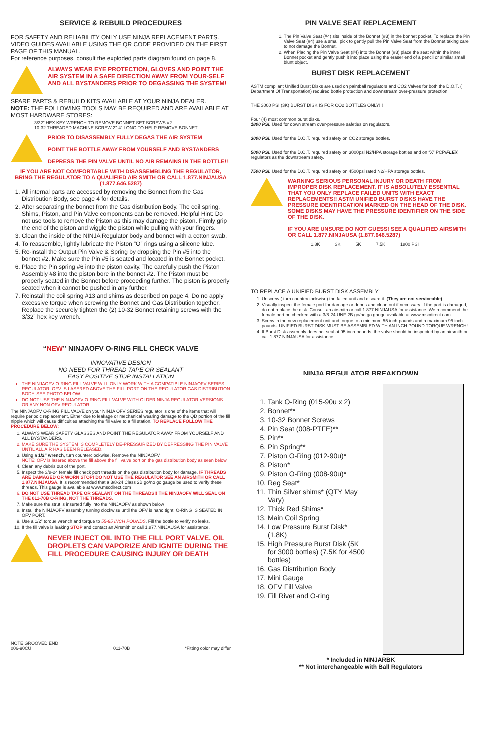SERVICE & REBUILD PROCEDURES
FOR SAFETY AND RELIABILITY ONLY USE NINJA REPLACEMENT PARTS. VIDEO GUIDES AVAILABLE USING THE QR CODE PROVIDED ON THE FIRST PAGE OF THIS MANUAL.
For reference purposes, consult the exploded parts diagram found on page 8.
ALWAYS WEAR EYE PROTECTION, GLOVES AND POINT THE AIR SYSTEM IN A SAFE DIRECTION AWAY FROM YOUR-SELF AND ALL BYSTANDERS PRIOR TO DEGASSING THE SYSTEM!
SPARE PARTS & REBUILD KITS AVAILABLE AT YOUR NINJA DEALER.
NOTE: THE FOLLOWING TOOLS MAY BE REQUIRED AND ARE AVAILABLE AT MOST HARDWARE STORES:
-3/32” HEX KEY WRENCH TO REMOVE BONNET SET SCREWS #2
-10-32 THREADED MACHINE SCREW 2”-4” LONG TO HELP REMOVE BONNET
PRIOR TO DISASSEMBLY FULLY DEGAS THE AIR SYSTEM
POINT THE BOTTLE AWAY FROM YOURSELF AND BYSTANDERS
DEPRESS THE PIN VALVE UNTIL NO AIR REMAINS IN THE BOTTLE!!
IF YOU ARE NOT COMFORTABLE WITH DISASSEMBLING THE REGULATOR, BRING THE REGULATOR TO A QUALIFIED AIR SMITH OR CALL 1.877.NINJAUSA (1.877.646.5287)
1. All internal parts are accessed by removing the Bonnet from the Gas Distribution Body, see page 4 for details.
2. After separating the bonnet from the Gas distribution Body. The coil spring, Shims, Piston, and Pin Valve components can be removed. Helpful Hint: Do not use tools to remove the Piston as this may damage the piston. Firmly grip the end of the piston and wiggle the piston while pulling with your fingers.
3. Clean the inside of the NINJA Regulator body and bonnet with a cotton swab.
4. To reassemble, lightly lubricate the Piston “O” rings using a silicone lube.
5. Re-install the Output Pin Valve & Spring by dropping the Pin #5 into the bonnet #2. Make sure the Pin #5 is seated and located in the Bonnet pocket.
6. Place the Pin spring #6 into the piston cavity. The carefully push the Piston Assembly #8 into the piston bore in the bonnet #2. The Piston must be properly seated in the Bonnet before proceeding further. The piston is properly seated when it cannot be pushed in any further.
7. Reinstall the coil spring #13 and shims as described on page 4. Do no apply excessive torque when screwing the Bonnet and Gas Distribution together. Replace the securely tighten the (2) 10-32 Bonnet retaining screws with the 3/32” hex key wrench.
“NEW” NINJAOFV O-RING FILL CHECK VALVE
INNOVATIVE DESIGN
NO NEED FOR THREAD TAPE OR SEALANT
EASY POSITIVE STOP INSTALLATION
THE NINJAOFV O-RING FILL VALVE WILL ONLY WORK WITH A COMPATIBLE NINJAOFV SERIES REGULATOR. OFV IS LASERED ABOVE THE FILL PORT ON THE REGULATOR GAS DISTRIBUTION BODY. SEE PHOTO BELOW.
DO NOT USE THE NINJAOFV O-RING FILL VALVE WITH OLDER NINJA REGULATOR VERSIONS OR ANY NON OFV REGULATOR
The NINJAOFV O-RING FILL VALVE on your NINJA OFV SERIES regulator is one of the items that will require periodic replacement, Either due to leakage or mechanical wearing damage to the QD portion of the fill nipple which will cause difficulties attaching the fill valve to a fill station. TO REPLACE FOLLOW THE PROCEDURE BELOW:
1. ALWAYS WEAR SAFETY GLASSES AND POINT THE REGULATOR AWAY FROM YOURSELF AND ALL BYSTANDERS.
2. MAKE SURE THE SYSTEM IS COMPLETELY DE-PRESSURIZED BY DEPRESSING THE PIN VALVE UNTIL ALL AIR HAS BEEN RELEASED.
3. Using a 1/2” wrench, turn counterclockwise. Remove the NINJAOFV.
NOTE: OFV is lasered above the fill above the fill valve port on the gas distribution body as seen below.
4. Clean any debris out of the port.
5. Inspect the 3/8-24 female fill check port threads on the gas distribution body for damage. IF THREADS ARE DAMAGED OR WORN STOP! DO NOT USE THE REGULATOR SEE AN AIRSMITH OR CALL 1.877.NINJAUSA. It is recommended that a 3/8-24 Class 2B go/no go gauge be used to verify these threads. This gauge is available at www.mscdirect.com
6. DO NOT USE THREAD TAPE OR SEALANT ON THE THREADS!! THE NINJAOFV WILL SEAL ON THE 011-70B O-RING, NOT THE THREADS.
7. Make sure the strut is inserted fully into the NINJAOFV as shown below
8. Install the NINJAOFV assembly turning clockwise until the OFV is hand tight, O-RING IS SEATED IN OFV PORT.
9. Use a 1/2” torque wrench and torque to 55-85 INCH POUNDS. Fill the bottle to verify no leaks.
10. If the fill valve is leaking STOP and contact an Airsmith or call 1.877.NINJAUSA for assistance.
NEVER INJECT OIL INTO THE FILL PORT VALVE. OIL DROPLETS CAN VAPORIZE AND IGNITE DURING THE FILL PROCEDURE CAUSING INJURY OR DEATH
NOTE GROOVED END
006-90CU 011-70B *Fitting color may differ
PIN VALVE SEAT REPLACEMENT
1. The Pin Valve Seat (#4) sits inside of the Bonnet (#3) in the bonnet pocket. To replace the Pin Valve Seat (#4) use a small pick to gently pull the Pin Valve Seat from the Bonnet taking care to not damage the Bonnet.
2. When Placing the Pin Valve Seat (#4) into the Bonnet (#3) place the seat within the inner Bonnet pocket and gently push it into place using the eraser end of a pencil or similar small blunt object.
BURST DISK REPLACEMENT
ASTM compliant Unified Burst Disks are used on paintball regulators and CO2 Valves for both the D.O.T. ( Department Of Transportation) required bottle protection and downstream over-pressure protection.
THE 3000 PSI (3K) BURST DISK IS FOR CO2 BOTTLES ONLY!!!
Four (4) most common burst disks.
1800 PSI. Used for down stream over-pressure safeties on regulators.
3000 PSI. Used for the D.O.T. required safety on CO2 storage bottles.
5000 PSI. Used for the D.O.T. required safety on 3000psi N2/HPA storage bottles and on “X” PCP/FLEX regulators as the downstream safety.
7500 PSI. Used for the D.O.T. required safety on 4500psi rated N2/HPA storage bottles.
WARNING SERIOUS PERSONAL INJURY OR DEATH FROM IMPROPER DISK REPLACEMENT. IT IS ABSOLUTELY ESSENTIAL THAT YOU ONLY REPLACE FAILED UNITS WITH EXACT REPLACEMENTS!! ASTM UNIFIED BURST DISKS HAVE THE PRESSURE IDENTIFICATION MARKED ON THE HEAD OF THE DISK. SOME DISKS MAY HAVE THE PRESSURE IDENTIFIER ON THE SIDE OF THE DISK.
IF YOU ARE UNSURE DO NOT GUESS! SEE A QUALIFIED AIRSMITH OR CALL 1.877.NINJAUSA (1.877.646.5287)
1.8K 3K 5K 7.5K 1800 PSI
TO REPLACE A UNIFIED BURST DISK ASSEMBLY:
1. Unscrew ( turn counterclockwise) the failed unit and discard it. (They are not serviceable)
2. Visually inspect the female port for damage or debris and clean out if necessary. If the port is damaged, do not replace the disk. Consult an airsmith or call 1.877.NINJAUSA for assistance. We recommend the female port be checked with a 3/8-24 UNF-2B go/no go gauge available at www.mscdirect.com
3. Screw in the new replacement unit and torque to a minimum 55 inch-pounds and a maximum 95 inch-pounds. UNIFIED BURST DISK MUST BE ASSEMBLED WITH AN INCH POUND TORQUE WRENCH!
4. If Burst Disk assembly does not seal at 95 inch-pounds, the valve should be inspected by an airsmith or call 1.877.NINJAUSA for assistance.
NINJA REGULATOR BREAKDOWN
1. Tank O-Ring (015-90u x 2)
2. Bonnet**
3. 10-32 Bonnet Screws
4. Pin Seat (008-PTFE)**
5. Pin**
6. Pin Spring**
7. Piston O-Ring (012-90u)*
8. Piston*
9. Piston O-Ring (008-90u)*
10. Reg Seat*
11. Thin Silver shims* (QTY May Vary)
12. Thick Red Shims*
13. Main Coil Spring
14. Low Pressure Burst Disk* (1.8K)
15. High Pressure Burst Disk (5K for 3000 bottles) (7.5K for 4500 bottles)
16. Gas Distribution Body
17. Mini Gauge
18. OFV Fill Valve
19. Fill Rivet and O-ring
* Included in NINJARBK
** Not interchangeable with Ball Regulators